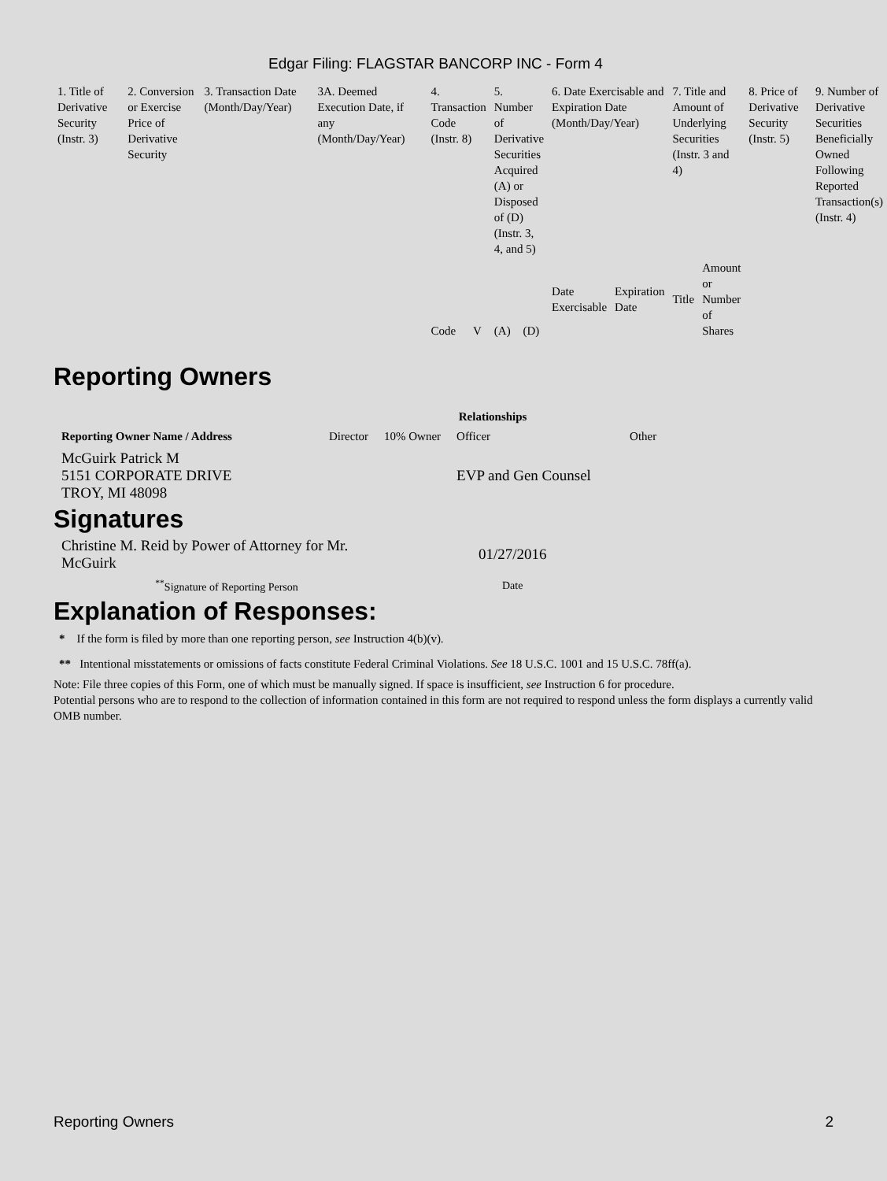Edgar Filing: FLAGSTAR BANCORP INC - Form 4
| 1. Title of Derivative Security (Instr. 3) | 2. Conversion or Exercise Price of Derivative Security | 3. Transaction Date (Month/Day/Year) | 3A. Deemed Execution Date, if any (Month/Day/Year) | 4. Transaction Code (Instr. 8) | | 5. Number of Derivative Securities Acquired (A) or Disposed of (D) (Instr. 3, 4, and 5) | | 6. Date Exercisable and Expiration Date (Month/Day/Year) | | 7. Title and Amount of Underlying Securities (Instr. 3 and 4) | | 8. Price of Derivative Security (Instr. 5) | 9. Number of Derivative Securities Beneficially Owned Following Reported Transaction(s) (Instr. 4) |
| --- | --- | --- | --- | --- | --- | --- | --- | --- | --- | --- | --- | --- | --- |
| | | | | Code | V | (A) | (D) | Date Exercisable | Expiration Date | Title | Amount or Number of Shares | | |
Reporting Owners
| Reporting Owner Name / Address | Relationships | | | |
| --- | --- | --- | --- | --- |
| | Director | 10% Owner | Officer | Other |
| McGuirk Patrick M 5151 CORPORATE DRIVE TROY, MI 48098 | | | EVP and Gen Counsel | |
Signatures
| Christine M. Reid by Power of Attorney for Mr. McGuirk | 01/27/2016 |
| <sup>**</sup> Signature of Reporting Person | Date |
Explanation of Responses:
* If the form is filed by more than one reporting person, see Instruction 4(b)(v).
** Intentional misstatements or omissions of facts constitute Federal Criminal Violations. See 18 U.S.C. 1001 and 15 U.S.C. 78ff(a).
Note: File three copies of this Form, one of which must be manually signed. If space is insufficient, see Instruction 6 for procedure.
Potential persons who are to respond to the collection of information contained in this form are not required to respond unless the form displays a currently valid OMB number.
Reporting Owners 2